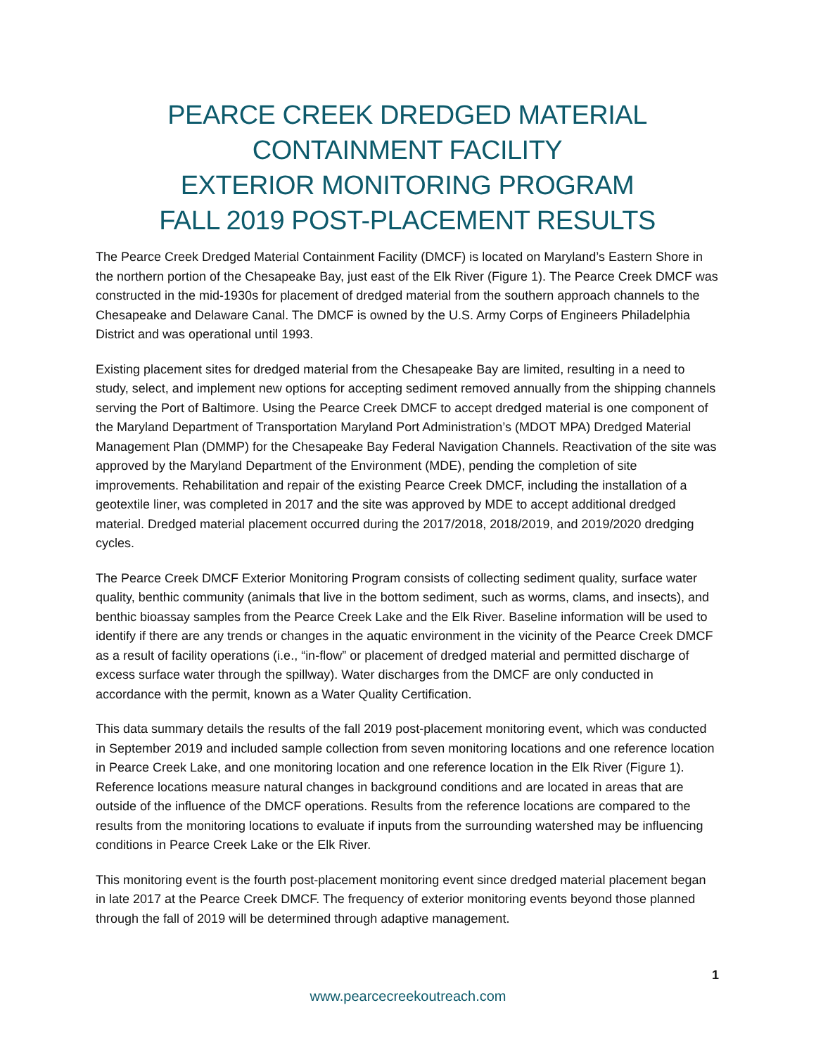PEARCE CREEK DREDGED MATERIAL
CONTAINMENT FACILITY
EXTERIOR MONITORING PROGRAM
FALL 2019 POST-PLACEMENT RESULTS
The Pearce Creek Dredged Material Containment Facility (DMCF) is located on Maryland’s Eastern Shore in the northern portion of the Chesapeake Bay, just east of the Elk River (Figure 1). The Pearce Creek DMCF was constructed in the mid-1930s for placement of dredged material from the southern approach channels to the Chesapeake and Delaware Canal. The DMCF is owned by the U.S. Army Corps of Engineers Philadelphia District and was operational until 1993.
Existing placement sites for dredged material from the Chesapeake Bay are limited, resulting in a need to study, select, and implement new options for accepting sediment removed annually from the shipping channels serving the Port of Baltimore. Using the Pearce Creek DMCF to accept dredged material is one component of the Maryland Department of Transportation Maryland Port Administration’s (MDOT MPA) Dredged Material Management Plan (DMMP) for the Chesapeake Bay Federal Navigation Channels. Reactivation of the site was approved by the Maryland Department of the Environment (MDE), pending the completion of site improvements. Rehabilitation and repair of the existing Pearce Creek DMCF, including the installation of a geotextile liner, was completed in 2017 and the site was approved by MDE to accept additional dredged material. Dredged material placement occurred during the 2017/2018, 2018/2019, and 2019/2020 dredging cycles.
The Pearce Creek DMCF Exterior Monitoring Program consists of collecting sediment quality, surface water quality, benthic community (animals that live in the bottom sediment, such as worms, clams, and insects), and benthic bioassay samples from the Pearce Creek Lake and the Elk River. Baseline information will be used to identify if there are any trends or changes in the aquatic environment in the vicinity of the Pearce Creek DMCF as a result of facility operations (i.e., “in-flow” or placement of dredged material and permitted discharge of excess surface water through the spillway). Water discharges from the DMCF are only conducted in accordance with the permit, known as a Water Quality Certification.
This data summary details the results of the fall 2019 post-placement monitoring event, which was conducted in September 2019 and included sample collection from seven monitoring locations and one reference location in Pearce Creek Lake, and one monitoring location and one reference location in the Elk River (Figure 1). Reference locations measure natural changes in background conditions and are located in areas that are outside of the influence of the DMCF operations. Results from the reference locations are compared to the results from the monitoring locations to evaluate if inputs from the surrounding watershed may be influencing conditions in Pearce Creek Lake or the Elk River.
This monitoring event is the fourth post-placement monitoring event since dredged material placement began in late 2017 at the Pearce Creek DMCF. The frequency of exterior monitoring events beyond those planned through the fall of 2019 will be determined through adaptive management.
1
www.pearcecreekoutreach.com